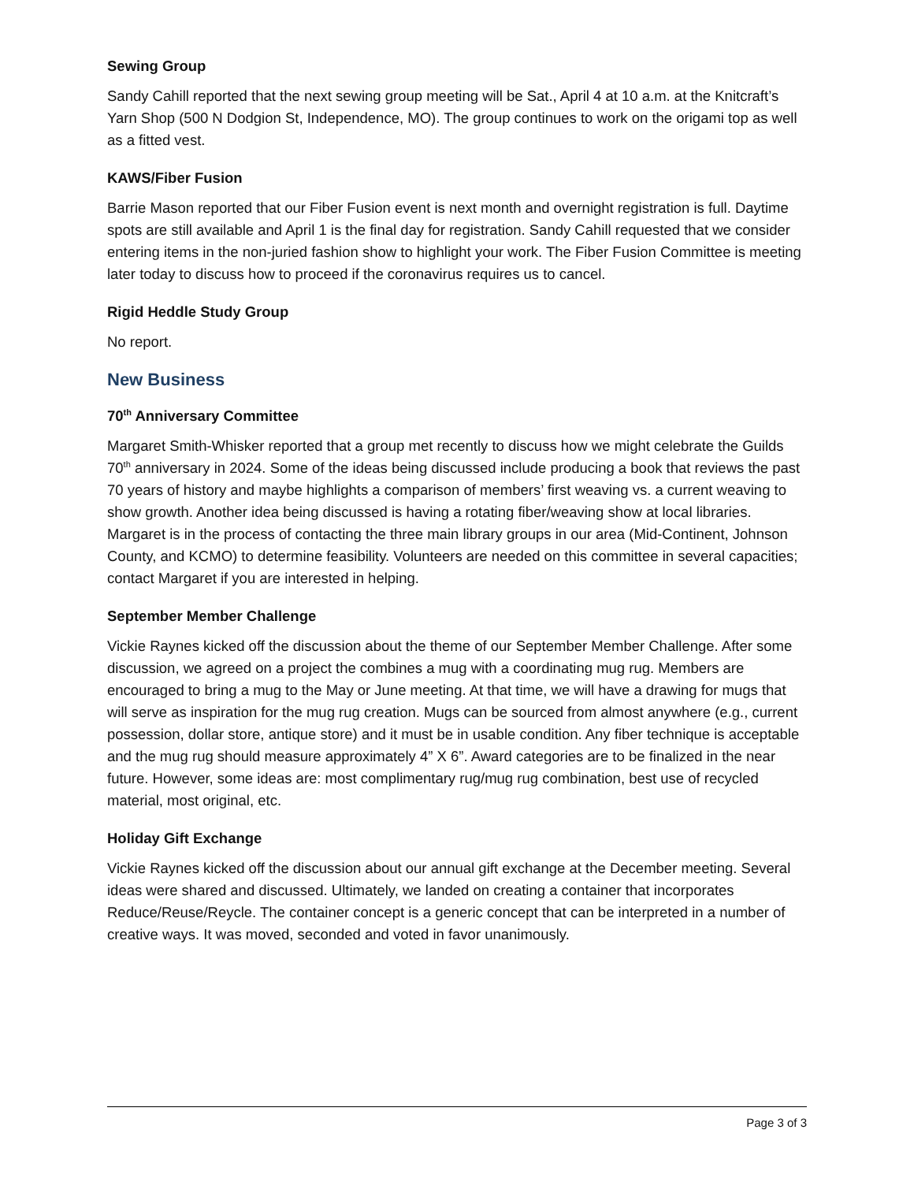Sewing Group
Sandy Cahill reported that the next sewing group meeting will be Sat., April 4 at 10 a.m. at the Knitcraft’s Yarn Shop (500 N Dodgion St, Independence, MO). The group continues to work on the origami top as well as a fitted vest.
KAWS/Fiber Fusion
Barrie Mason reported that our Fiber Fusion event is next month and overnight registration is full. Daytime spots are still available and April 1 is the final day for registration. Sandy Cahill requested that we consider entering items in the non-juried fashion show to highlight your work. The Fiber Fusion Committee is meeting later today to discuss how to proceed if the coronavirus requires us to cancel.
Rigid Heddle Study Group
No report.
New Business
70<sup>th</sup> Anniversary Committee
Margaret Smith-Whisker reported that a group met recently to discuss how we might celebrate the Guilds 70<sup>th</sup> anniversary in 2024. Some of the ideas being discussed include producing a book that reviews the past 70 years of history and maybe highlights a comparison of members’ first weaving vs. a current weaving to show growth. Another idea being discussed is having a rotating fiber/weaving show at local libraries. Margaret is in the process of contacting the three main library groups in our area (Mid-Continent, Johnson County, and KCMO) to determine feasibility. Volunteers are needed on this committee in several capacities; contact Margaret if you are interested in helping.
September Member Challenge
Vickie Raynes kicked off the discussion about the theme of our September Member Challenge. After some discussion, we agreed on a project the combines a mug with a coordinating mug rug. Members are encouraged to bring a mug to the May or June meeting. At that time, we will have a drawing for mugs that will serve as inspiration for the mug rug creation. Mugs can be sourced from almost anywhere (e.g., current possession, dollar store, antique store) and it must be in usable condition. Any fiber technique is acceptable and the mug rug should measure approximately 4” X 6”. Award categories are to be finalized in the near future. However, some ideas are: most complimentary rug/mug rug combination, best use of recycled material, most original, etc.
Holiday Gift Exchange
Vickie Raynes kicked off the discussion about our annual gift exchange at the December meeting. Several ideas were shared and discussed. Ultimately, we landed on creating a container that incorporates Reduce/Reuse/Reycle. The container concept is a generic concept that can be interpreted in a number of creative ways. It was moved, seconded and voted in favor unanimously.
Page 3 of 3